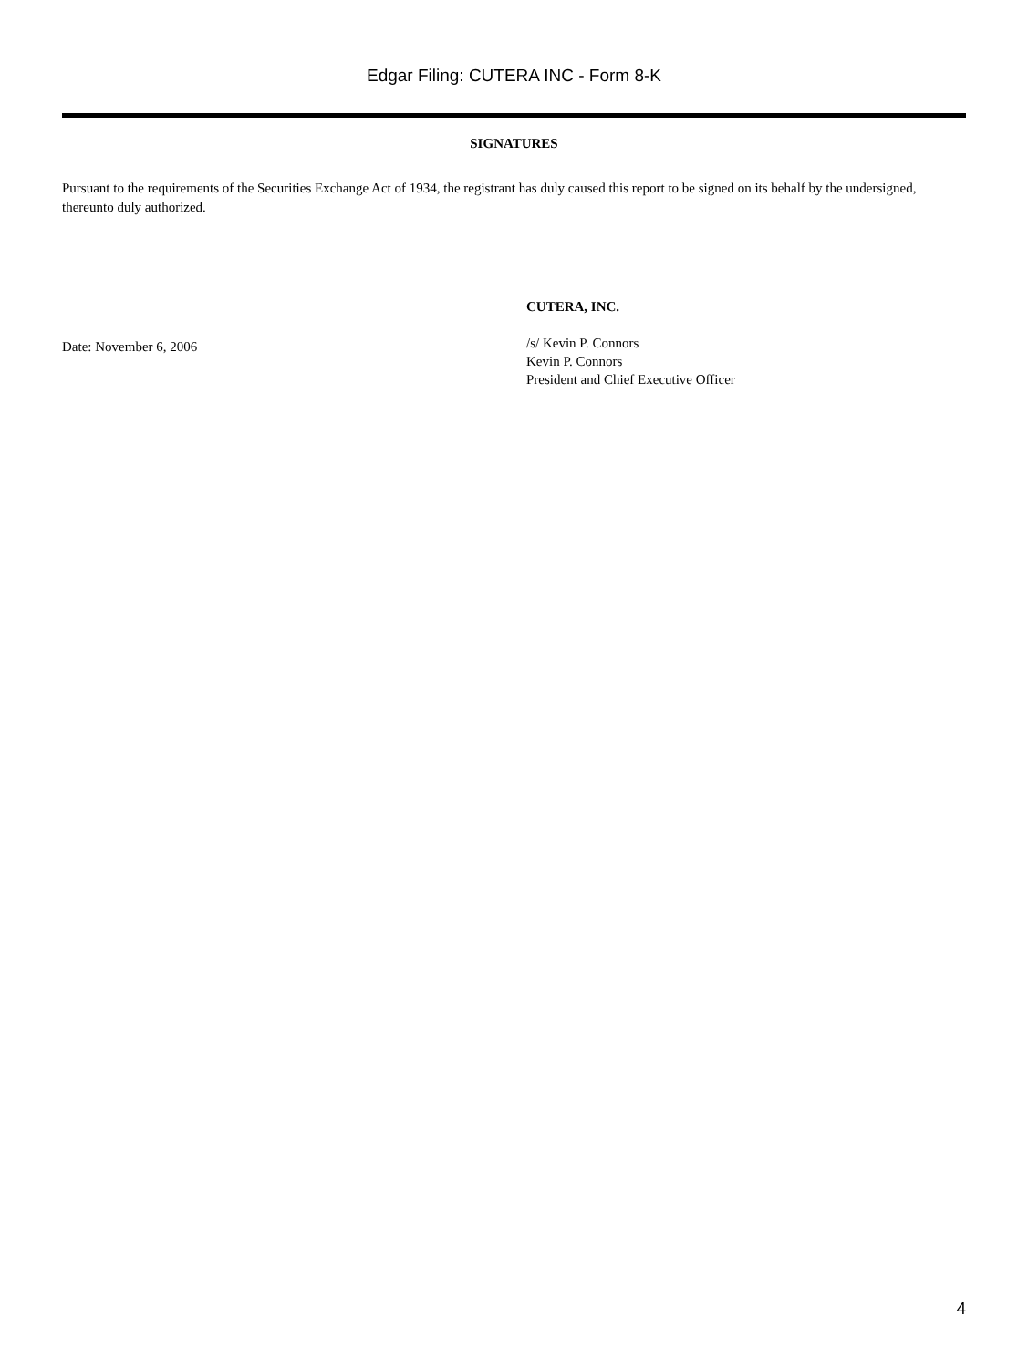Edgar Filing: CUTERA INC - Form 8-K
SIGNATURES
Pursuant to the requirements of the Securities Exchange Act of 1934, the registrant has duly caused this report to be signed on its behalf by the undersigned, thereunto duly authorized.
Date: November 6, 2006
CUTERA, INC.
/s/ Kevin P. Connors
Kevin P. Connors
President and Chief Executive Officer
4